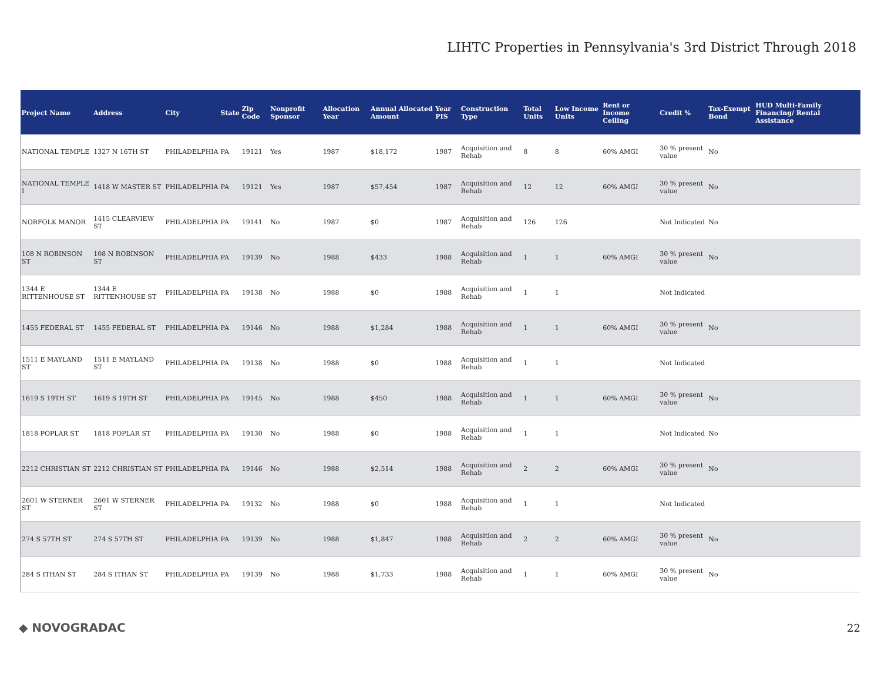LIHTC Properties in Pennsylvania's 3rd District Through 2018
| Project Name | Address | City | State | Zip Code | Nonprofit Sponsor | Allocation Year | Annual Allocated Amount | Year PIS | Construction Type | Total Units | Low Income Units | Rent or Income Ceiling | Credit % | Tax-Exempt Bond | HUD Multi-Family Financing/ Rental Assistance |
| --- | --- | --- | --- | --- | --- | --- | --- | --- | --- | --- | --- | --- | --- | --- | --- |
| NATIONAL TEMPLE | 1327 N 16TH ST | PHILADELPHIA | PA | 19121 | Yes | 1987 | $18,172 | 1987 | Acquisition and Rehab | 8 | 8 | 60% AMGI | 30 % present value | No | |
| NATIONAL TEMPLE I | 1418 W MASTER ST | PHILADELPHIA | PA | 19121 | Yes | 1987 | $57,454 | 1987 | Acquisition and Rehab | 12 | 12 | 60% AMGI | 30 % present value | No | |
| NORFOLK MANOR | 1415 CLEARVIEW ST | PHILADELPHIA | PA | 19141 | No | 1987 | $0 | 1987 | Acquisition and Rehab | 126 | 126 | | Not Indicated | No | |
| 108 N ROBINSON ST | 108 N ROBINSON ST | PHILADELPHIA | PA | 19139 | No | 1988 | $433 | 1988 | Acquisition and Rehab | 1 | 1 | 60% AMGI | 30 % present value | No | |
| 1344 E RITTENHOUSE ST | 1344 E RITTENHOUSE ST | PHILADELPHIA | PA | 19138 | No | 1988 | $0 | 1988 | Acquisition and Rehab | 1 | 1 | | Not Indicated | | |
| 1455 FEDERAL ST | 1455 FEDERAL ST | PHILADELPHIA | PA | 19146 | No | 1988 | $1,284 | 1988 | Acquisition and Rehab | 1 | 1 | 60% AMGI | 30 % present value | No | |
| 1511 E MAYLAND ST | 1511 E MAYLAND ST | PHILADELPHIA | PA | 19138 | No | 1988 | $0 | 1988 | Acquisition and Rehab | 1 | 1 | | Not Indicated | | |
| 1619 S 19TH ST | 1619 S 19TH ST | PHILADELPHIA | PA | 19145 | No | 1988 | $450 | 1988 | Acquisition and Rehab | 1 | 1 | 60% AMGI | 30 % present value | No | |
| 1818 POPLAR ST | 1818 POPLAR ST | PHILADELPHIA | PA | 19130 | No | 1988 | $0 | 1988 | Acquisition and Rehab | 1 | 1 | | Not Indicated | No | |
| 2212 CHRISTIAN ST | 2212 CHRISTIAN ST | PHILADELPHIA | PA | 19146 | No | 1988 | $2,514 | 1988 | Acquisition and Rehab | 2 | 2 | 60% AMGI | 30 % present value | No | |
| 2601 W STERNER ST | 2601 W STERNER ST | PHILADELPHIA | PA | 19132 | No | 1988 | $0 | 1988 | Acquisition and Rehab | 1 | 1 | | Not Indicated | | |
| 274 S 57TH ST | 274 S 57TH ST | PHILADELPHIA | PA | 19139 | No | 1988 | $1,847 | 1988 | Acquisition and Rehab | 2 | 2 | 60% AMGI | 30 % present value | No | |
| 284 S ITHAN ST | 284 S ITHAN ST | PHILADELPHIA | PA | 19139 | No | 1988 | $1,733 | 1988 | Acquisition and Rehab | 1 | 1 | 60% AMGI | 30 % present value | No | |
◆ NOVOGRADAC 22